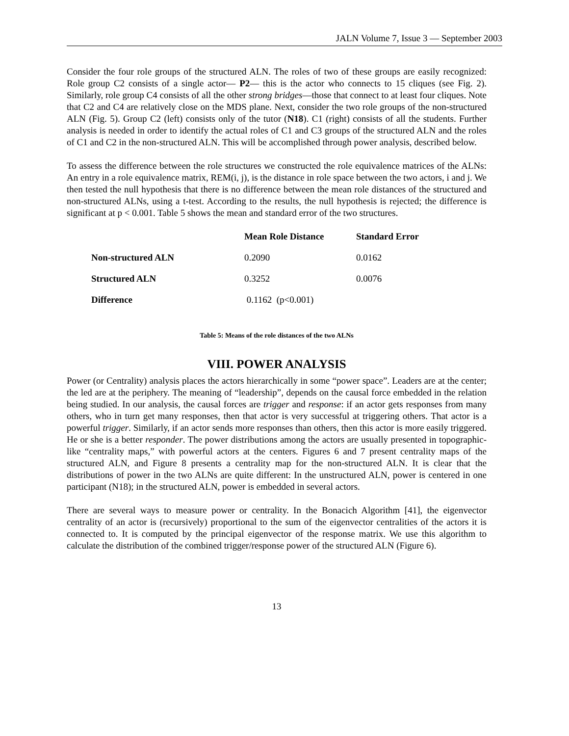JALN Volume 7, Issue 3 — September 2003
Consider the four role groups of the structured ALN. The roles of two of these groups are easily recognized: Role group C2 consists of a single actor— P2— this is the actor who connects to 15 cliques (see Fig. 2). Similarly, role group C4 consists of all the other strong bridges—those that connect to at least four cliques. Note that C2 and C4 are relatively close on the MDS plane. Next, consider the two role groups of the non-structured ALN (Fig. 5). Group C2 (left) consists only of the tutor (N18). C1 (right) consists of all the students. Further analysis is needed in order to identify the actual roles of C1 and C3 groups of the structured ALN and the roles of C1 and C2 in the non-structured ALN. This will be accomplished through power analysis, described below.
To assess the difference between the role structures we constructed the role equivalence matrices of the ALNs: An entry in a role equivalence matrix, REM(i, j), is the distance in role space between the two actors, i and j. We then tested the null hypothesis that there is no difference between the mean role distances of the structured and non-structured ALNs, using a t-test. According to the results, the null hypothesis is rejected; the difference is significant at p < 0.001. Table 5 shows the mean and standard error of the two structures.
| | Mean Role Distance | Standard Error |
| --- | --- | --- |
| Non-structured ALN | 0.2090 | 0.0162 |
| Structured ALN | 0.3252 | 0.0076 |
| Difference | 0.1162 (p<0.001) | |
Table 5: Means of the role distances of the two ALNs
VIII. POWER ANALYSIS
Power (or Centrality) analysis places the actors hierarchically in some “power space”. Leaders are at the center; the led are at the periphery. The meaning of “leadership”, depends on the causal force embedded in the relation being studied. In our analysis, the causal forces are trigger and response: if an actor gets responses from many others, who in turn get many responses, then that actor is very successful at triggering others. That actor is a powerful trigger. Similarly, if an actor sends more responses than others, then this actor is more easily triggered. He or she is a better responder. The power distributions among the actors are usually presented in topographic-like “centrality maps,” with powerful actors at the centers. Figures 6 and 7 present centrality maps of the structured ALN, and Figure 8 presents a centrality map for the non-structured ALN. It is clear that the distributions of power in the two ALNs are quite different: In the unstructured ALN, power is centered in one participant (N18); in the structured ALN, power is embedded in several actors.
There are several ways to measure power or centrality. In the Bonacich Algorithm [41], the eigenvector centrality of an actor is (recursively) proportional to the sum of the eigenvector centralities of the actors it is connected to. It is computed by the principal eigenvector of the response matrix. We use this algorithm to calculate the distribution of the combined trigger/response power of the structured ALN (Figure 6).
13